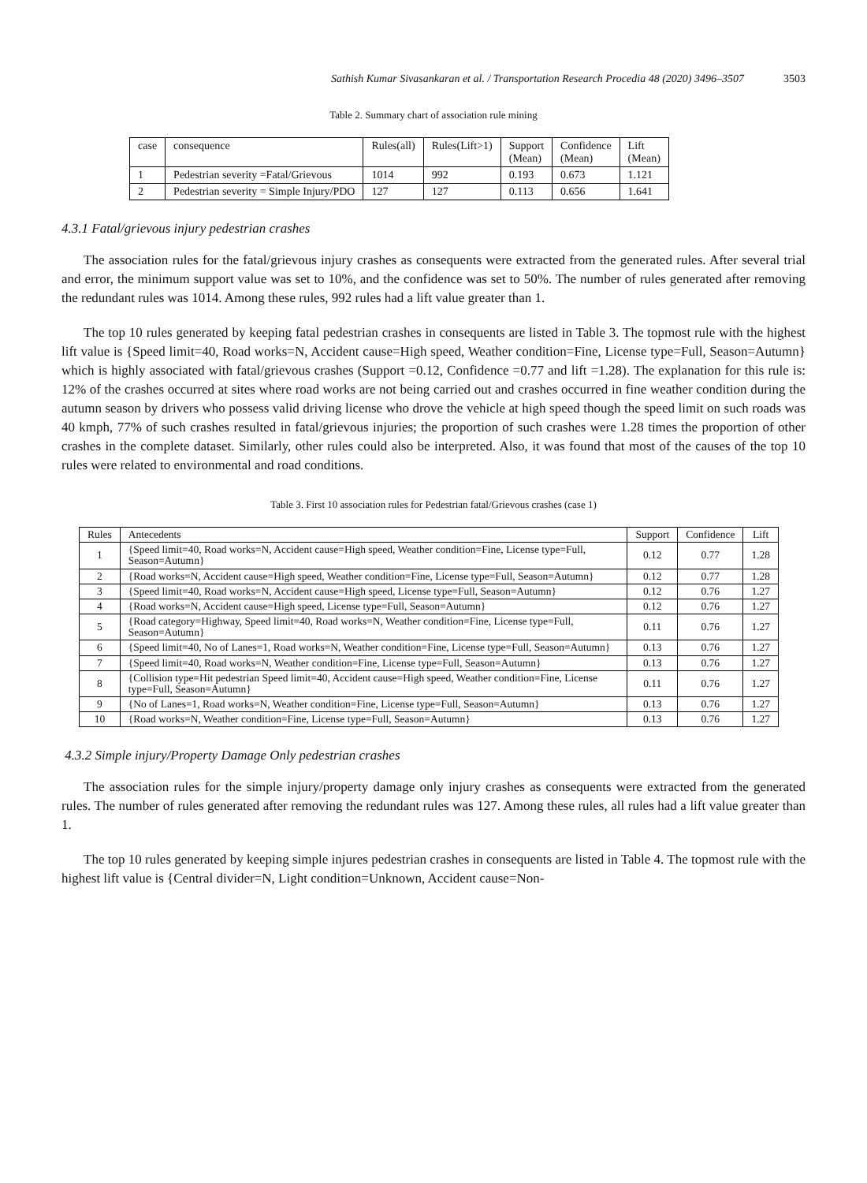Sathish Kumar Sivasankaran et al. / Transportation Research Procedia 48 (2020) 3496–3507 3503
Table 2. Summary chart of association rule mining
| case | consequence | Rules(all) | Rules(Lift>1) | Support (Mean) | Confidence (Mean) | Lift (Mean) |
| --- | --- | --- | --- | --- | --- | --- |
| 1 | Pedestrian severity =Fatal/Grievous | 1014 | 992 | 0.193 | 0.673 | 1.121 |
| 2 | Pedestrian severity = Simple Injury/PDO | 127 | 127 | 0.113 | 0.656 | 1.641 |
4.3.1 Fatal/grievous injury pedestrian crashes
The association rules for the fatal/grievous injury crashes as consequents were extracted from the generated rules. After several trial and error, the minimum support value was set to 10%, and the confidence was set to 50%. The number of rules generated after removing the redundant rules was 1014. Among these rules, 992 rules had a lift value greater than 1.
The top 10 rules generated by keeping fatal pedestrian crashes in consequents are listed in Table 3. The topmost rule with the highest lift value is {Speed limit=40, Road works=N, Accident cause=High speed, Weather condition=Fine, License type=Full, Season=Autumn} which is highly associated with fatal/grievous crashes (Support =0.12, Confidence =0.77 and lift =1.28). The explanation for this rule is: 12% of the crashes occurred at sites where road works are not being carried out and crashes occurred in fine weather condition during the autumn season by drivers who possess valid driving license who drove the vehicle at high speed though the speed limit on such roads was 40 kmph, 77% of such crashes resulted in fatal/grievous injuries; the proportion of such crashes were 1.28 times the proportion of other crashes in the complete dataset. Similarly, other rules could also be interpreted. Also, it was found that most of the causes of the top 10 rules were related to environmental and road conditions.
Table 3. First 10 association rules for Pedestrian fatal/Grievous crashes (case 1)
| Rules | Antecedents | Support | Confidence | Lift |
| --- | --- | --- | --- | --- |
| 1 | {Speed limit=40, Road works=N, Accident cause=High speed, Weather condition=Fine, License type=Full, Season=Autumn} | 0.12 | 0.77 | 1.28 |
| 2 | {Road works=N, Accident cause=High speed, Weather condition=Fine, License type=Full, Season=Autumn} | 0.12 | 0.77 | 1.28 |
| 3 | {Speed limit=40, Road works=N, Accident cause=High speed, License type=Full, Season=Autumn} | 0.12 | 0.76 | 1.27 |
| 4 | {Road works=N, Accident cause=High speed, License type=Full, Season=Autumn} | 0.12 | 0.76 | 1.27 |
| 5 | {Road category=Highway, Speed limit=40, Road works=N, Weather condition=Fine, License type=Full, Season=Autumn} | 0.11 | 0.76 | 1.27 |
| 6 | {Speed limit=40, No of Lanes=1, Road works=N, Weather condition=Fine, License type=Full, Season=Autumn} | 0.13 | 0.76 | 1.27 |
| 7 | {Speed limit=40, Road works=N, Weather condition=Fine, License type=Full, Season=Autumn} | 0.13 | 0.76 | 1.27 |
| 8 | {Collision type=Hit pedestrian Speed limit=40, Accident cause=High speed, Weather condition=Fine, License type=Full, Season=Autumn} | 0.11 | 0.76 | 1.27 |
| 9 | {No of Lanes=1, Road works=N, Weather condition=Fine, License type=Full, Season=Autumn} | 0.13 | 0.76 | 1.27 |
| 10 | {Road works=N, Weather condition=Fine, License type=Full, Season=Autumn} | 0.13 | 0.76 | 1.27 |
4.3.2 Simple injury/Property Damage Only pedestrian crashes
The association rules for the simple injury/property damage only injury crashes as consequents were extracted from the generated rules. The number of rules generated after removing the redundant rules was 127. Among these rules, all rules had a lift value greater than 1.
The top 10 rules generated by keeping simple injures pedestrian crashes in consequents are listed in Table 4. The topmost rule with the highest lift value is {Central divider=N, Light condition=Unknown, Accident cause=Non-